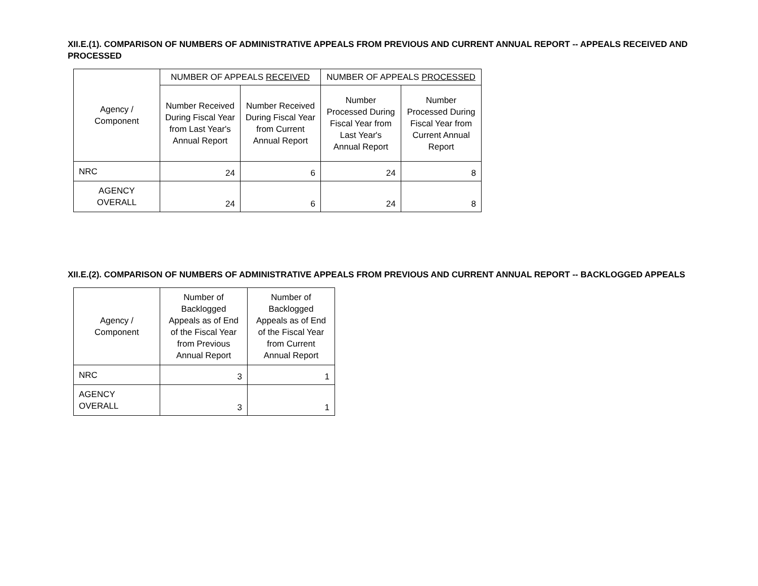XII.E.(1). COMPARISON OF NUMBERS OF ADMINISTRATIVE APPEALS FROM PREVIOUS AND CURRENT ANNUAL REPORT -- APPEALS RECEIVED AND PROCESSED
| Agency / Component | NUMBER OF APPEALS RECEIVED | | NUMBER OF APPEALS PROCESSED | |
| --- | --- | --- | --- | --- |
| | Number Received During Fiscal Year from Last Year's Annual Report | Number Received During Fiscal Year from Current Annual Report | Number Processed During Fiscal Year from Last Year's Annual Report | Number Processed During Fiscal Year from Current Annual Report |
| NRC | 24 | 6 | 24 | 8 |
| AGENCY OVERALL | 24 | 6 | 24 | 8 |
XII.E.(2). COMPARISON OF NUMBERS OF ADMINISTRATIVE APPEALS FROM PREVIOUS AND CURRENT ANNUAL REPORT -- BACKLOGGED APPEALS
| Agency / Component | Number of Backlogged Appeals as of End of the Fiscal Year from Previous Annual Report | Number of Backlogged Appeals as of End of the Fiscal Year from Current Annual Report |
| --- | --- | --- |
| NRC | 3 | 1 |
| AGENCY OVERALL | 3 | 1 |